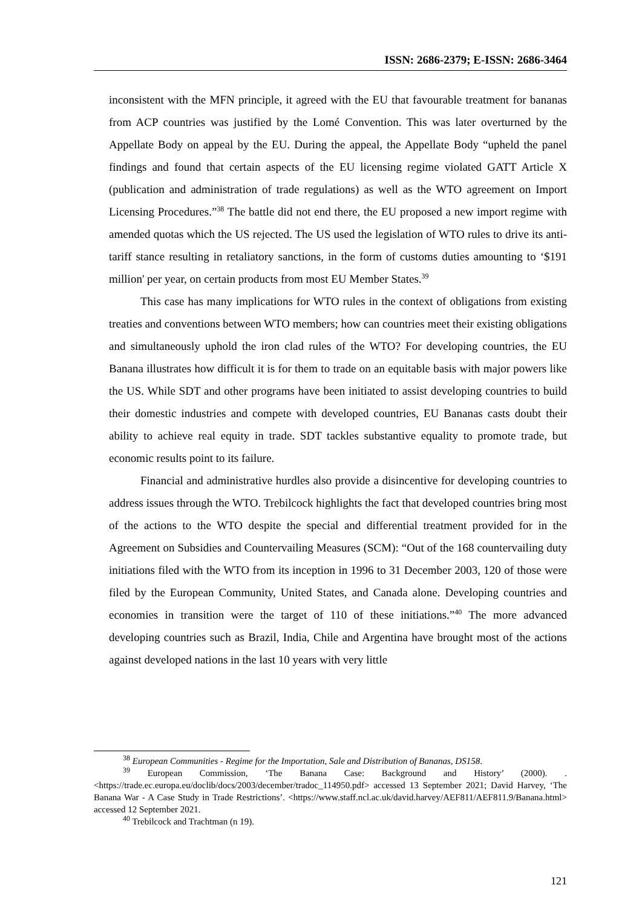ISSN: 2686-2379; E-ISSN: 2686-3464
inconsistent with the MFN principle, it agreed with the EU that favourable treatment for bananas from ACP countries was justified by the Lomé Convention. This was later overturned by the Appellate Body on appeal by the EU. During the appeal, the Appellate Body “upheld the panel findings and found that certain aspects of the EU licensing regime violated GATT Article X (publication and administration of trade regulations) as well as the WTO agreement on Import Licensing Procedures.”<sup>38</sup> The battle did not end there, the EU proposed a new import regime with amended quotas which the US rejected. The US used the legislation of WTO rules to drive its anti-tariff stance resulting in retaliatory sanctions, in the form of customs duties amounting to ‘$191 million' per year, on certain products from most EU Member States.<sup>39</sup>
This case has many implications for WTO rules in the context of obligations from existing treaties and conventions between WTO members; how can countries meet their existing obligations and simultaneously uphold the iron clad rules of the WTO? For developing countries, the EU Banana illustrates how difficult it is for them to trade on an equitable basis with major powers like the US. While SDT and other programs have been initiated to assist developing countries to build their domestic industries and compete with developed countries, EU Bananas casts doubt their ability to achieve real equity in trade. SDT tackles substantive equality to promote trade, but economic results point to its failure.
Financial and administrative hurdles also provide a disincentive for developing countries to address issues through the WTO. Trebilcock highlights the fact that developed countries bring most of the actions to the WTO despite the special and differential treatment provided for in the Agreement on Subsidies and Countervailing Measures (SCM): “Out of the 168 countervailing duty initiations filed with the WTO from its inception in 1996 to 31 December 2003, 120 of those were filed by the European Community, United States, and Canada alone. Developing countries and economies in transition were the target of 110 of these initiations.”<sup>40</sup> The more advanced developing countries such as Brazil, India, Chile and Argentina have brought most of the actions against developed nations in the last 10 years with very little
<sup>38</sup> European Communities - Regime for the Importation, Sale and Distribution of Bananas, DS158.
<sup>39</sup> European Commission, ‘The Banana Case: Background and History’ (2000). .<https://trade.ec.europa.eu/doclib/docs/2003/december/tradoc_114950.pdf> accessed 13 September 2021; David Harvey, ‘The Banana War - A Case Study in Trade Restrictions’. <https://www.staff.ncl.ac.uk/david.harvey/AEF811/AEF811.9/Banana.html> accessed 12 September 2021.
<sup>40</sup> Trebilcock and Trachtman (n 19).
121